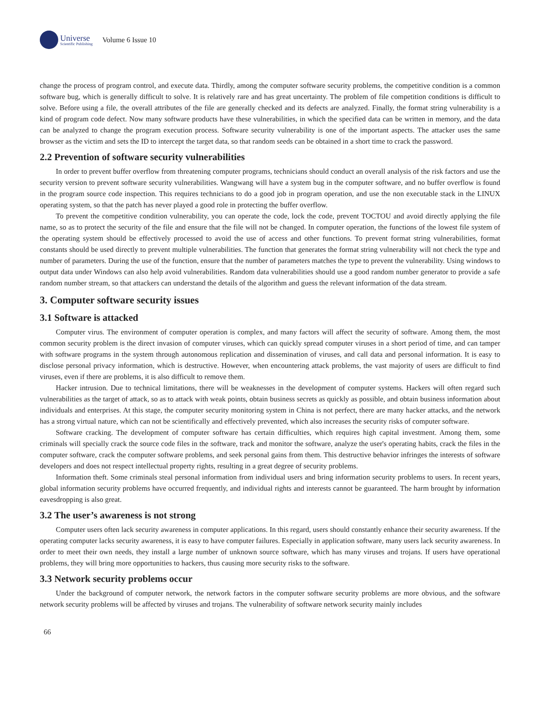Universe
Scientific Publishing
Volume 6 Issue 10
change the process of program control, and execute data. Thirdly, among the computer software security problems, the competitive condition is a common software bug, which is generally difficult to solve. It is relatively rare and has great uncertainty. The problem of file competition conditions is difficult to solve. Before using a file, the overall attributes of the file are generally checked and its defects are analyzed. Finally, the format string vulnerability is a kind of program code defect. Now many software products have these vulnerabilities, in which the specified data can be written in memory, and the data can be analyzed to change the program execution process. Software security vulnerability is one of the important aspects. The attacker uses the same browser as the victim and sets the ID to intercept the target data, so that random seeds can be obtained in a short time to crack the password.
2.2 Prevention of software security vulnerabilities
In order to prevent buffer overflow from threatening computer programs, technicians should conduct an overall analysis of the risk factors and use the security version to prevent software security vulnerabilities. Wangwang will have a system bug in the computer software, and no buffer overflow is found in the program source code inspection. This requires technicians to do a good job in program operation, and use the non executable stack in the LINUX operating system, so that the patch has never played a good role in protecting the buffer overflow.
To prevent the competitive condition vulnerability, you can operate the code, lock the code, prevent TOCTOU and avoid directly applying the file name, so as to protect the security of the file and ensure that the file will not be changed. In computer operation, the functions of the lowest file system of the operating system should be effectively processed to avoid the use of access and other functions. To prevent format string vulnerabilities, format constants should be used directly to prevent multiple vulnerabilities. The function that generates the format string vulnerability will not check the type and number of parameters. During the use of the function, ensure that the number of parameters matches the type to prevent the vulnerability. Using windows to output data under Windows can also help avoid vulnerabilities. Random data vulnerabilities should use a good random number generator to provide a safe random number stream, so that attackers can understand the details of the algorithm and guess the relevant information of the data stream.
3. Computer software security issues
3.1 Software is attacked
Computer virus. The environment of computer operation is complex, and many factors will affect the security of software. Among them, the most common security problem is the direct invasion of computer viruses, which can quickly spread computer viruses in a short period of time, and can tamper with software programs in the system through autonomous replication and dissemination of viruses, and call data and personal information. It is easy to disclose personal privacy information, which is destructive. However, when encountering attack problems, the vast majority of users are difficult to find viruses, even if there are problems, it is also difficult to remove them.
Hacker intrusion. Due to technical limitations, there will be weaknesses in the development of computer systems. Hackers will often regard such vulnerabilities as the target of attack, so as to attack with weak points, obtain business secrets as quickly as possible, and obtain business information about individuals and enterprises. At this stage, the computer security monitoring system in China is not perfect, there are many hacker attacks, and the network has a strong virtual nature, which can not be scientifically and effectively prevented, which also increases the security risks of computer software.
Software cracking. The development of computer software has certain difficulties, which requires high capital investment. Among them, some criminals will specially crack the source code files in the software, track and monitor the software, analyze the user's operating habits, crack the files in the computer software, crack the computer software problems, and seek personal gains from them. This destructive behavior infringes the interests of software developers and does not respect intellectual property rights, resulting in a great degree of security problems.
Information theft. Some criminals steal personal information from individual users and bring information security problems to users. In recent years, global information security problems have occurred frequently, and individual rights and interests cannot be guaranteed. The harm brought by information eavesdropping is also great.
3.2 The user’s awareness is not strong
Computer users often lack security awareness in computer applications. In this regard, users should constantly enhance their security awareness. If the operating computer lacks security awareness, it is easy to have computer failures. Especially in application software, many users lack security awareness. In order to meet their own needs, they install a large number of unknown source software, which has many viruses and trojans. If users have operational problems, they will bring more opportunities to hackers, thus causing more security risks to the software.
3.3 Network security problems occur
Under the background of computer network, the network factors in the computer software security problems are more obvious, and the software network security problems will be affected by viruses and trojans. The vulnerability of software network security mainly includes
66